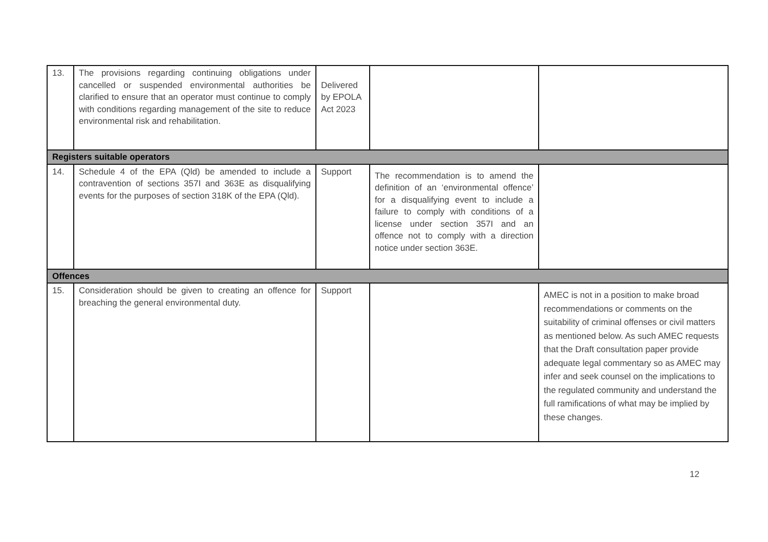| 13. | The provisions regarding continuing obligations under cancelled or suspended environmental authorities be clarified to ensure that an operator must continue to comply with conditions regarding management of the site to reduce environmental risk and rehabilitation. | Delivered by EPOLA Act 2023 | | |
| Registers suitable operators | | | | |
| 14. | Schedule 4 of the EPA (Qld) be amended to include a contravention of sections 357I and 363E as disqualifying events for the purposes of section 318K of the EPA (Qld). | Support | The recommendation is to amend the definition of an ‘environmental offence’ for a disqualifying event to include a failure to comply with conditions of a license under section 357I and an offence not to comply with a direction notice under section 363E. | |
| Offences | | | | |
| 15. | Consideration should be given to creating an offence for breaching the general environmental duty. | Support | | AMEC is not in a position to make broad recommendations or comments on the suitability of criminal offenses or civil matters as mentioned below. As such AMEC requests that the Draft consultation paper provide adequate legal commentary so as AMEC may infer and seek counsel on the implications to the regulated community and understand the full ramifications of what may be implied by these changes. |
12